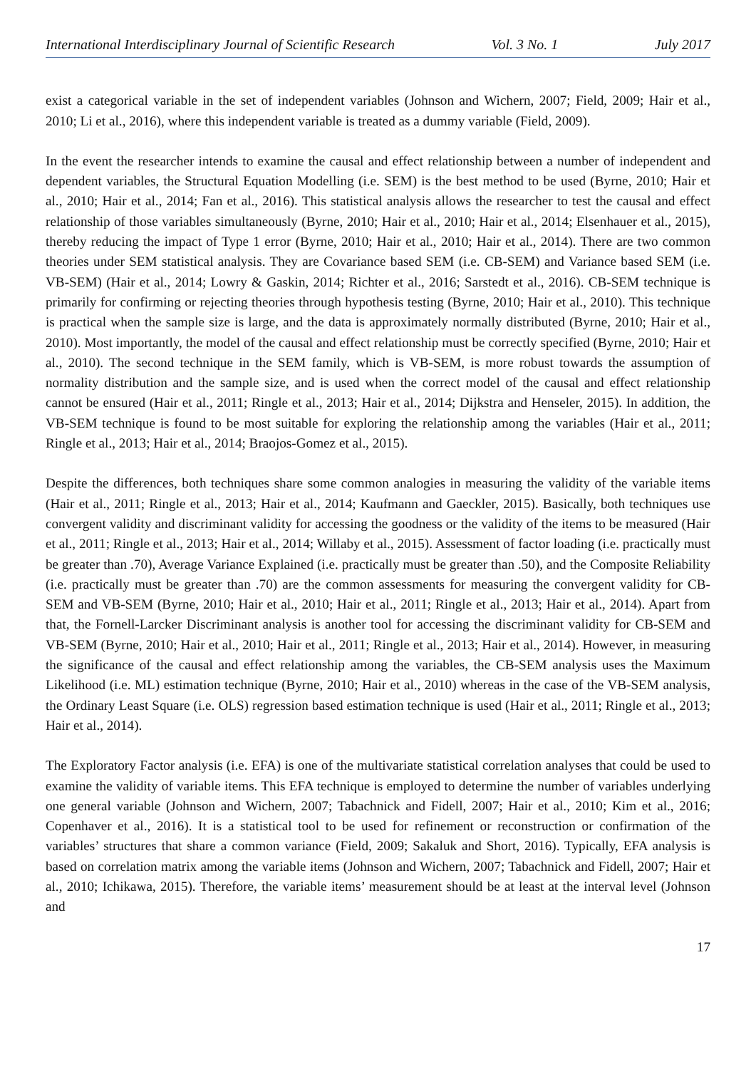International Interdisciplinary Journal of Scientific Research Vol. 3 No. 1 July 2017
exist a categorical variable in the set of independent variables (Johnson and Wichern, 2007; Field, 2009; Hair et al., 2010; Li et al., 2016), where this independent variable is treated as a dummy variable (Field, 2009).
In the event the researcher intends to examine the causal and effect relationship between a number of independent and dependent variables, the Structural Equation Modelling (i.e. SEM) is the best method to be used (Byrne, 2010; Hair et al., 2010; Hair et al., 2014; Fan et al., 2016). This statistical analysis allows the researcher to test the causal and effect relationship of those variables simultaneously (Byrne, 2010; Hair et al., 2010; Hair et al., 2014; Elsenhauer et al., 2015), thereby reducing the impact of Type 1 error (Byrne, 2010; Hair et al., 2010; Hair et al., 2014). There are two common theories under SEM statistical analysis. They are Covariance based SEM (i.e. CB-SEM) and Variance based SEM (i.e. VB-SEM) (Hair et al., 2014; Lowry & Gaskin, 2014; Richter et al., 2016; Sarstedt et al., 2016). CB-SEM technique is primarily for confirming or rejecting theories through hypothesis testing (Byrne, 2010; Hair et al., 2010). This technique is practical when the sample size is large, and the data is approximately normally distributed (Byrne, 2010; Hair et al., 2010). Most importantly, the model of the causal and effect relationship must be correctly specified (Byrne, 2010; Hair et al., 2010). The second technique in the SEM family, which is VB-SEM, is more robust towards the assumption of normality distribution and the sample size, and is used when the correct model of the causal and effect relationship cannot be ensured (Hair et al., 2011; Ringle et al., 2013; Hair et al., 2014; Dijkstra and Henseler, 2015). In addition, the VB-SEM technique is found to be most suitable for exploring the relationship among the variables (Hair et al., 2011; Ringle et al., 2013; Hair et al., 2014; Braojos-Gomez et al., 2015).
Despite the differences, both techniques share some common analogies in measuring the validity of the variable items (Hair et al., 2011; Ringle et al., 2013; Hair et al., 2014; Kaufmann and Gaeckler, 2015). Basically, both techniques use convergent validity and discriminant validity for accessing the goodness or the validity of the items to be measured (Hair et al., 2011; Ringle et al., 2013; Hair et al., 2014; Willaby et al., 2015). Assessment of factor loading (i.e. practically must be greater than .70), Average Variance Explained (i.e. practically must be greater than .50), and the Composite Reliability (i.e. practically must be greater than .70) are the common assessments for measuring the convergent validity for CB-SEM and VB-SEM (Byrne, 2010; Hair et al., 2010; Hair et al., 2011; Ringle et al., 2013; Hair et al., 2014). Apart from that, the Fornell-Larcker Discriminant analysis is another tool for accessing the discriminant validity for CB-SEM and VB-SEM (Byrne, 2010; Hair et al., 2010; Hair et al., 2011; Ringle et al., 2013; Hair et al., 2014). However, in measuring the significance of the causal and effect relationship among the variables, the CB-SEM analysis uses the Maximum Likelihood (i.e. ML) estimation technique (Byrne, 2010; Hair et al., 2010) whereas in the case of the VB-SEM analysis, the Ordinary Least Square (i.e. OLS) regression based estimation technique is used (Hair et al., 2011; Ringle et al., 2013; Hair et al., 2014).
The Exploratory Factor analysis (i.e. EFA) is one of the multivariate statistical correlation analyses that could be used to examine the validity of variable items. This EFA technique is employed to determine the number of variables underlying one general variable (Johnson and Wichern, 2007; Tabachnick and Fidell, 2007; Hair et al., 2010; Kim et al., 2016; Copenhaver et al., 2016). It is a statistical tool to be used for refinement or reconstruction or confirmation of the variables’ structures that share a common variance (Field, 2009; Sakaluk and Short, 2016). Typically, EFA analysis is based on correlation matrix among the variable items (Johnson and Wichern, 2007; Tabachnick and Fidell, 2007; Hair et al., 2010; Ichikawa, 2015). Therefore, the variable items’ measurement should be at least at the interval level (Johnson and
17